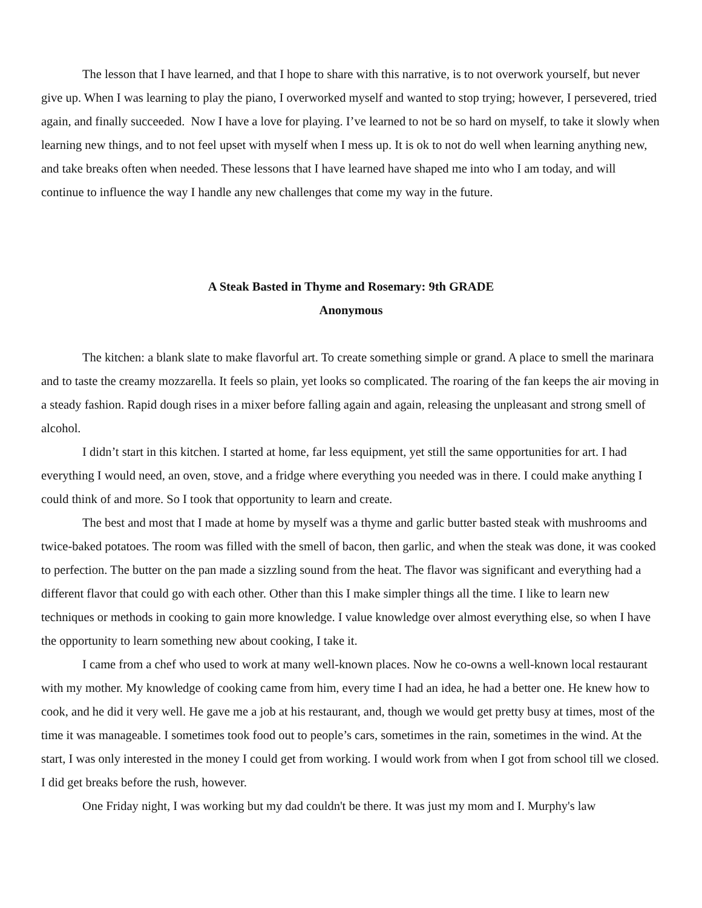The lesson that I have learned, and that I hope to share with this narrative, is to not overwork yourself, but never give up. When I was learning to play the piano, I overworked myself and wanted to stop trying; however, I persevered, tried again, and finally succeeded. Now I have a love for playing. I’ve learned to not be so hard on myself, to take it slowly when learning new things, and to not feel upset with myself when I mess up. It is ok to not do well when learning anything new, and take breaks often when needed. These lessons that I have learned have shaped me into who I am today, and will continue to influence the way I handle any new challenges that come my way in the future.
A Steak Basted in Thyme and Rosemary: 9th GRADE
Anonymous
The kitchen: a blank slate to make flavorful art. To create something simple or grand. A place to smell the marinara and to taste the creamy mozzarella. It feels so plain, yet looks so complicated. The roaring of the fan keeps the air moving in a steady fashion. Rapid dough rises in a mixer before falling again and again, releasing the unpleasant and strong smell of alcohol.
I didn’t start in this kitchen. I started at home, far less equipment, yet still the same opportunities for art. I had everything I would need, an oven, stove, and a fridge where everything you needed was in there. I could make anything I could think of and more. So I took that opportunity to learn and create.
The best and most that I made at home by myself was a thyme and garlic butter basted steak with mushrooms and twice-baked potatoes. The room was filled with the smell of bacon, then garlic, and when the steak was done, it was cooked to perfection. The butter on the pan made a sizzling sound from the heat. The flavor was significant and everything had a different flavor that could go with each other. Other than this I make simpler things all the time. I like to learn new techniques or methods in cooking to gain more knowledge. I value knowledge over almost everything else, so when I have the opportunity to learn something new about cooking, I take it.
I came from a chef who used to work at many well-known places. Now he co-owns a well-known local restaurant with my mother. My knowledge of cooking came from him, every time I had an idea, he had a better one. He knew how to cook, and he did it very well. He gave me a job at his restaurant, and, though we would get pretty busy at times, most of the time it was manageable. I sometimes took food out to people’s cars, sometimes in the rain, sometimes in the wind. At the start, I was only interested in the money I could get from working. I would work from when I got from school till we closed. I did get breaks before the rush, however.
One Friday night, I was working but my dad couldn't be there. It was just my mom and I. Murphy's law